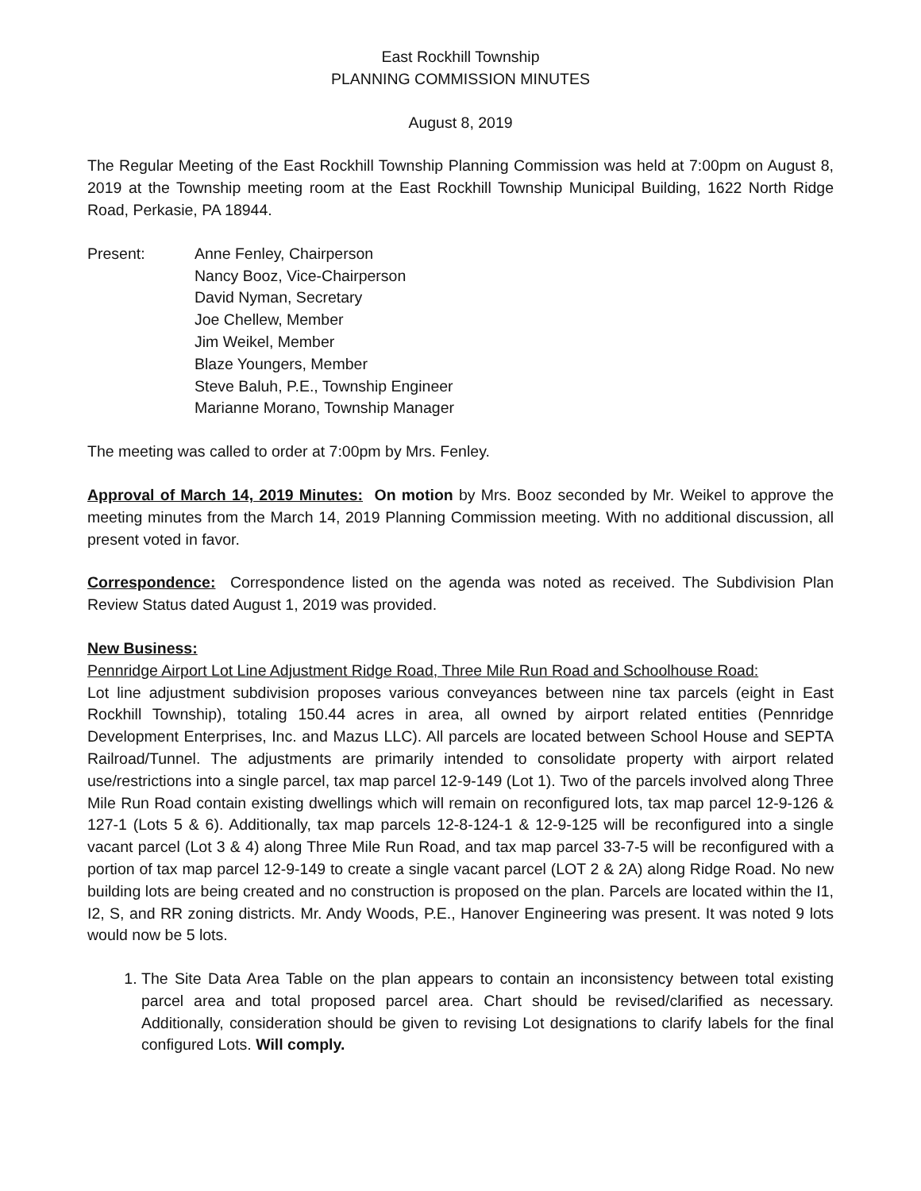East Rockhill Township
PLANNING COMMISSION MINUTES
August 8, 2019
The Regular Meeting of the East Rockhill Township Planning Commission was held at 7:00pm on August 8, 2019 at the Township meeting room at the East Rockhill Township Municipal Building, 1622 North Ridge Road, Perkasie, PA 18944.
Present: Anne Fenley, Chairperson
Nancy Booz, Vice-Chairperson
David Nyman, Secretary
Joe Chellew, Member
Jim Weikel, Member
Blaze Youngers, Member
Steve Baluh, P.E., Township Engineer
Marianne Morano, Township Manager
The meeting was called to order at 7:00pm by Mrs. Fenley.
Approval of March 14, 2019 Minutes: On motion by Mrs. Booz seconded by Mr. Weikel to approve the meeting minutes from the March 14, 2019 Planning Commission meeting. With no additional discussion, all present voted in favor.
Correspondence: Correspondence listed on the agenda was noted as received. The Subdivision Plan Review Status dated August 1, 2019 was provided.
New Business:
Pennridge Airport Lot Line Adjustment Ridge Road, Three Mile Run Road and Schoolhouse Road:
Lot line adjustment subdivision proposes various conveyances between nine tax parcels (eight in East Rockhill Township), totaling 150.44 acres in area, all owned by airport related entities (Pennridge Development Enterprises, Inc. and Mazus LLC). All parcels are located between School House and SEPTA Railroad/Tunnel. The adjustments are primarily intended to consolidate property with airport related use/restrictions into a single parcel, tax map parcel 12-9-149 (Lot 1). Two of the parcels involved along Three Mile Run Road contain existing dwellings which will remain on reconfigured lots, tax map parcel 12-9-126 & 127-1 (Lots 5 & 6). Additionally, tax map parcels 12-8-124-1 & 12-9-125 will be reconfigured into a single vacant parcel (Lot 3 & 4) along Three Mile Run Road, and tax map parcel 33-7-5 will be reconfigured with a portion of tax map parcel 12-9-149 to create a single vacant parcel (LOT 2 & 2A) along Ridge Road. No new building lots are being created and no construction is proposed on the plan. Parcels are located within the I1, I2, S, and RR zoning districts. Mr. Andy Woods, P.E., Hanover Engineering was present. It was noted 9 lots would now be 5 lots.
1. The Site Data Area Table on the plan appears to contain an inconsistency between total existing parcel area and total proposed parcel area. Chart should be revised/clarified as necessary. Additionally, consideration should be given to revising Lot designations to clarify labels for the final configured Lots. Will comply.